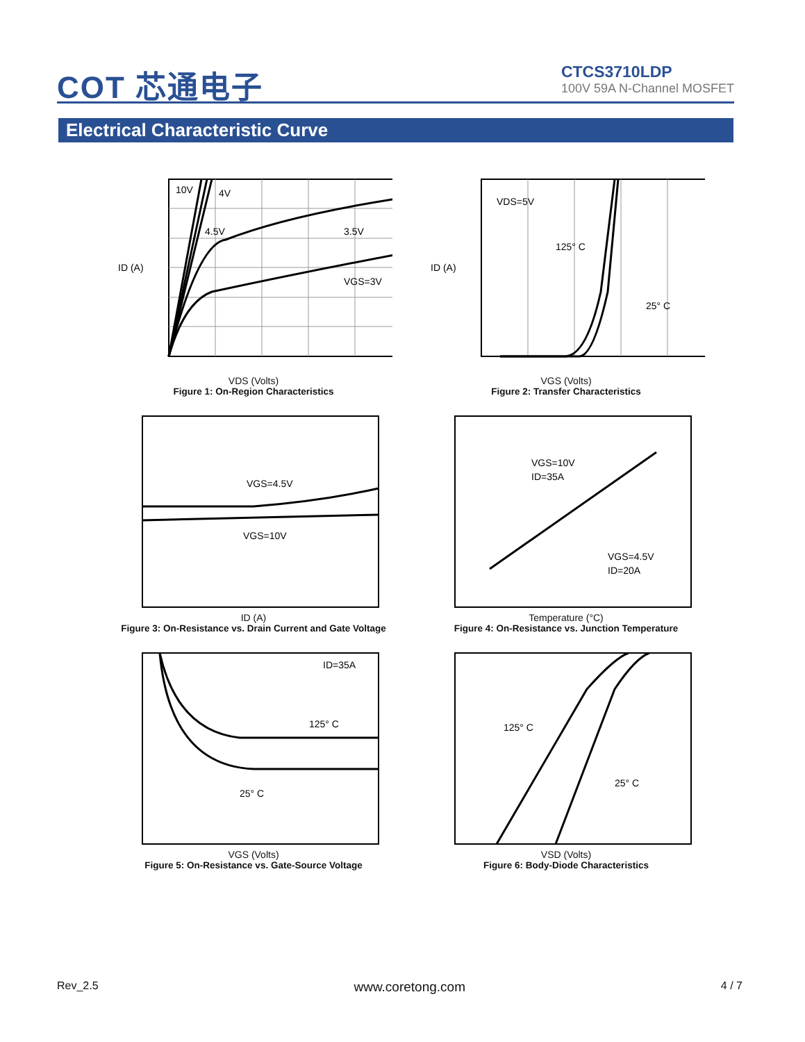COT 芯通电子
CTCS3710LDP
100V 59A N-Channel MOSFET
Electrical Characteristic Curve
10V
4V
4.5V
3.5V
VGS=3V
ID (A)
VDS (Volts)
Figure 1: On-Region Characteristics
VDS=5V
125° C
25° C
ID (A)
VGS (Volts)
Figure 2: Transfer Characteristics
VGS=4.5V
VGS=10V
ID (A)
Figure 3: On-Resistance vs. Drain Current and Gate Voltage
VGS=10V
ID=35A
VGS=4.5V
ID=20A
Temperature (°C)
Figure 4: On-Resistance vs. Junction Temperature
ID=35A
125° C
25° C
VGS (Volts)
Figure 5: On-Resistance vs. Gate-Source Voltage
125° C
25° C
VSD (Volts)
Figure 6: Body-Diode Characteristics
Rev_2.5 www.coretong.com 4 / 7